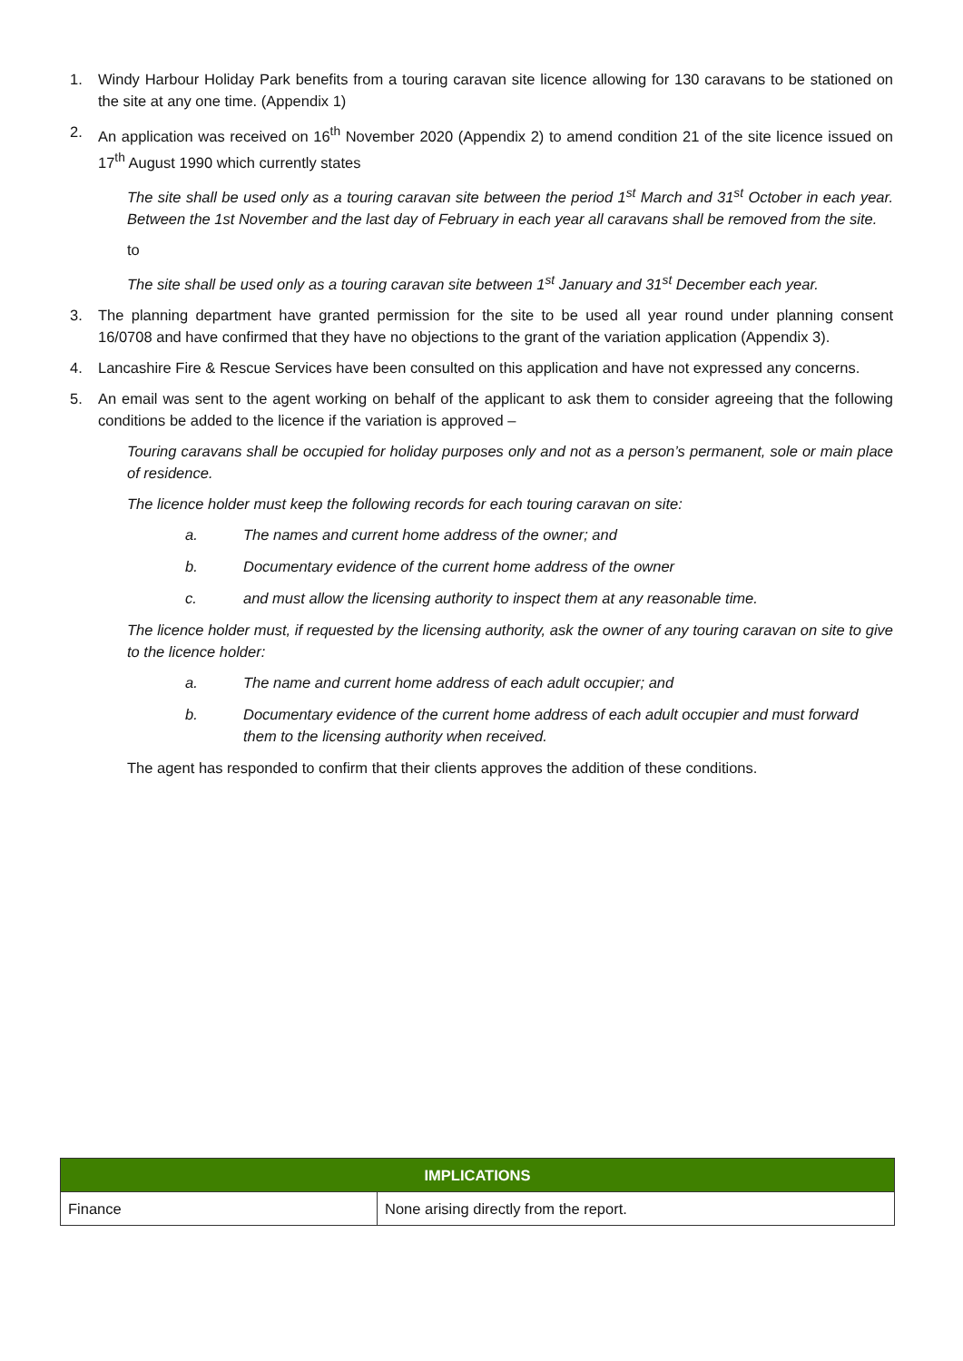1. Windy Harbour Holiday Park benefits from a touring caravan site licence allowing for 130 caravans to be stationed on the site at any one time. (Appendix 1)
2. An application was received on 16<sup>th</sup> November 2020 (Appendix 2) to amend condition 21 of the site licence issued on 17<sup>th</sup> August 1990 which currently states
The site shall be used only as a touring caravan site between the period 1<sup>st</sup> March and 31<sup>st</sup> October in each year. Between the 1st November and the last day of February in each year all caravans shall be removed from the site.
to
The site shall be used only as a touring caravan site between 1<sup>st</sup> January and 31<sup>st</sup> December each year.
3. The planning department have granted permission for the site to be used all year round under planning consent 16/0708 and have confirmed that they have no objections to the grant of the variation application (Appendix 3).
4. Lancashire Fire & Rescue Services have been consulted on this application and have not expressed any concerns.
5. An email was sent to the agent working on behalf of the applicant to ask them to consider agreeing that the following conditions be added to the licence if the variation is approved –
Touring caravans shall be occupied for holiday purposes only and not as a person’s permanent, sole or main place of residence.
The licence holder must keep the following records for each touring caravan on site:
a. The names and current home address of the owner; and
b. Documentary evidence of the current home address of the owner
c. and must allow the licensing authority to inspect them at any reasonable time.
The licence holder must, if requested by the licensing authority, ask the owner of any touring caravan on site to give to the licence holder:
a. The name and current home address of each adult occupier; and
b. Documentary evidence of the current home address of each adult occupier and must forward them to the licensing authority when received.
The agent has responded to confirm that their clients approves the addition of these conditions.
| IMPLICATIONS | |
| --- | --- |
| Finance | None arising directly from the report. |